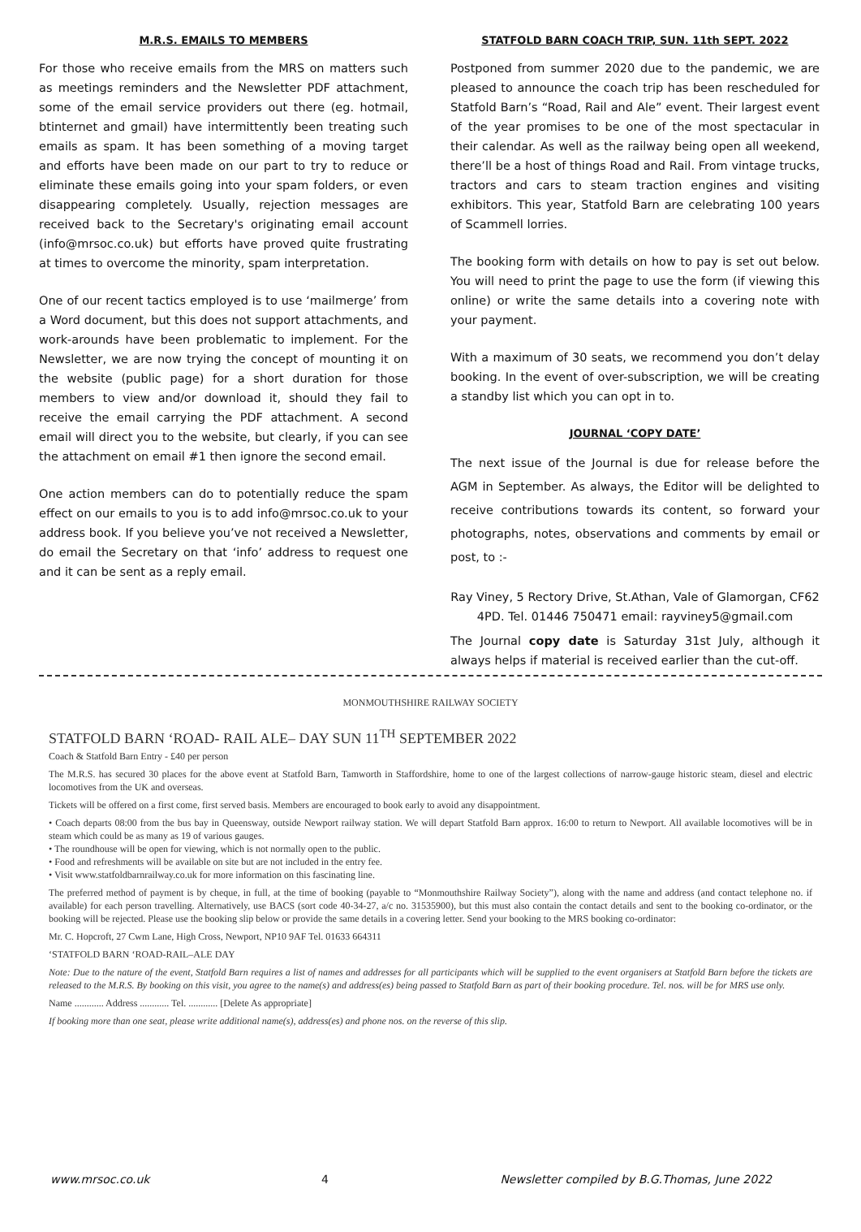M.R.S. EMAILS TO MEMBERS
For those who receive emails from the MRS on matters such as meetings reminders and the Newsletter PDF attachment, some of the email service providers out there (eg. hotmail, btinternet and gmail) have intermittently been treating such emails as spam. It has been something of a moving target and efforts have been made on our part to try to reduce or eliminate these emails going into your spam folders, or even disappearing completely. Usually, rejection messages are received back to the Secretary's originating email account (info@mrsoc.co.uk) but efforts have proved quite frustrating at times to overcome the minority, spam interpretation.
One of our recent tactics employed is to use ‘mailmerge’ from a Word document, but this does not support attachments, and work-arounds have been problematic to implement. For the Newsletter, we are now trying the concept of mounting it on the website (public page) for a short duration for those members to view and/or download it, should they fail to receive the email carrying the PDF attachment. A second email will direct you to the website, but clearly, if you can see the attachment on email #1 then ignore the second email.
One action members can do to potentially reduce the spam effect on our emails to you is to add info@mrsoc.co.uk to your address book. If you believe you’ve not received a Newsletter, do email the Secretary on that ‘info’ address to request one and it can be sent as a reply email.
STATFOLD BARN COACH TRIP, SUN. 11th SEPT. 2022
Postponed from summer 2020 due to the pandemic, we are pleased to announce the coach trip has been rescheduled for Statfold Barn’s “Road, Rail and Ale” event. Their largest event of the year promises to be one of the most spectacular in their calendar. As well as the railway being open all weekend, there’ll be a host of things Road and Rail. From vintage trucks, tractors and cars to steam traction engines and visiting exhibitors. This year, Statfold Barn are celebrating 100 years of Scammell lorries.
The booking form with details on how to pay is set out below. You will need to print the page to use the form (if viewing this online) or write the same details into a covering note with your payment.
With a maximum of 30 seats, we recommend you don’t delay booking. In the event of over-subscription, we will be creating a standby list which you can opt in to.
JOURNAL ‘COPY DATE’
The next issue of the Journal is due for release before the AGM in September. As always, the Editor will be delighted to receive contributions towards its content, so forward your photographs, notes, observations and comments by email or post, to :-
Ray Viney, 5 Rectory Drive, St.Athan, Vale of Glamorgan, CF62 4PD. Tel. 01446 750471 email: rayviney5@gmail.com
The Journal copy date is Saturday 31st July, although it always helps if material is received earlier than the cut-off.
MONMOUTHSHIRE RAILWAY SOCIETY
STATFOLD BARN ‘ROAD- RAIL ALE– DAY SUN 11<sup>TH</sup> SEPTEMBER 2022
Coach & Statfold Barn Entry - £40 per person
The M.R.S. has secured 30 places for the above event at Statfold Barn, Tamworth in Staffordshire, home to one of the largest collections of narrow-gauge historic steam, diesel and electric locomotives from the UK and overseas.
Tickets will be offered on a first come, first served basis. Members are encouraged to book early to avoid any disappointment.
• Coach departs 08:00 from the bus bay in Queensway, outside Newport railway station. We will depart Statfold Barn approx. 16:00 to return to Newport. All available locomotives will be in steam which could be as many as 19 of various gauges.
• The roundhouse will be open for viewing, which is not normally open to the public.
• Food and refreshments will be available on site but are not included in the entry fee.
• Visit www.statfoldbarnrailway.co.uk for more information on this fascinating line.
The preferred method of payment is by cheque, in full, at the time of booking (payable to “Monmouthshire Railway Society”), along with the name and address (and contact telephone no. if available) for each person travelling. Alternatively, use BACS (sort code 40-34-27, a/c no. 31535900), but this must also contain the contact details and sent to the booking co-ordinator, or the booking will be rejected. Please use the booking slip below or provide the same details in a covering letter. Send your booking to the MRS booking co-ordinator:
Mr. C. Hopcroft, 27 Cwm Lane, High Cross, Newport, NP10 9AF Tel. 01633 664311
‘STATFOLD BARN ‘ROAD-RAIL–ALE DAY
Note: Due to the nature of the event, Statfold Barn requires a list of names and addresses for all participants which will be supplied to the event organisers at Statfold Barn before the tickets are released to the M.R.S. By booking on this visit, you agree to the name(s) and address(es) being passed to Statfold Barn as part of their booking procedure. Tel. nos. will be for MRS use only.
Name ............ Address ............ Tel. ............ [Delete As appropriate]
If booking more than one seat, please write additional name(s), address(es) and phone nos. on the reverse of this slip.
www.mrsoc.co.uk 4 Newsletter compiled by B.G.Thomas, June 2022